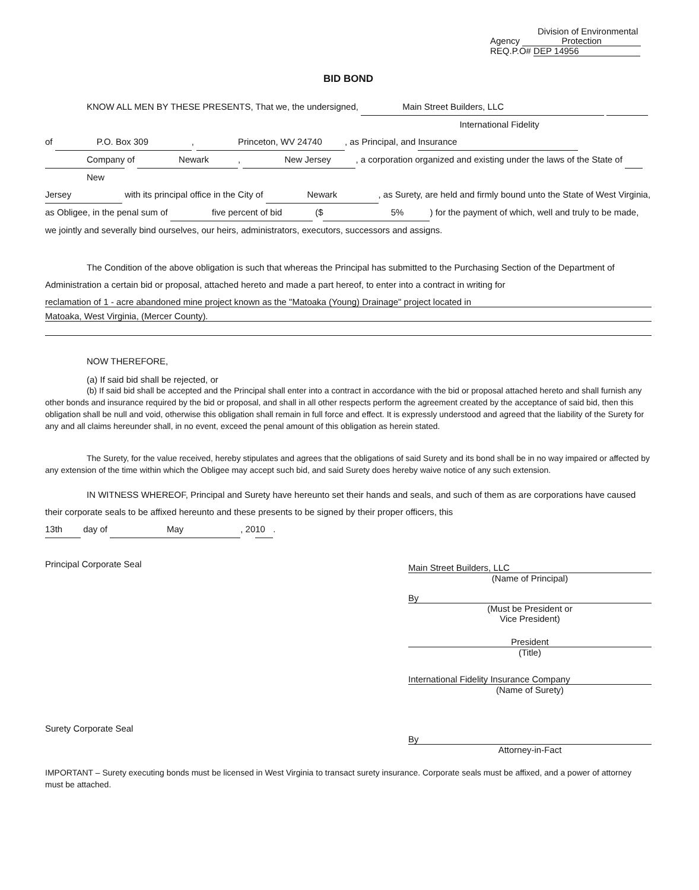Division of Environmental
Agency Protection
REQ.P.O# DEP 14956
BID BOND
KNOW ALL MEN BY THESE PRESENTS, That we, the undersigned, Main Street Builders, LLC of P.O. Box 309, Princeton, WV 24740, as Principal, and International Fidelity Insurance Company of Newark, New Jersey, a corporation organized and existing under the laws of the State of New Jersey with its principal office in the City of Newark, as Surety, are held and firmly bound unto the State of West Virginia, as Obligee, in the penal sum of five percent of bid ($ 5%) for the payment of which, well and truly to be made, we jointly and severally bind ourselves, our heirs, administrators, executors, successors and assigns.
The Condition of the above obligation is such that whereas the Principal has submitted to the Purchasing Section of the Department of Administration a certain bid or proposal, attached hereto and made a part hereof, to enter into a contract in writing for
reclamation of 1 - acre abandoned mine project known as the "Matoaka (Young) Drainage" project located in
Matoaka, West Virginia, (Mercer County).
NOW THEREFORE,
(a) If said bid shall be rejected, or
(b) If said bid shall be accepted and the Principal shall enter into a contract in accordance with the bid or proposal attached hereto and shall furnish any other bonds and insurance required by the bid or proposal, and shall in all other respects perform the agreement created by the acceptance of said bid, then this obligation shall be null and void, otherwise this obligation shall remain in full force and effect. It is expressly understood and agreed that the liability of the Surety for any and all claims hereunder shall, in no event, exceed the penal amount of this obligation as herein stated.
The Surety, for the value received, hereby stipulates and agrees that the obligations of said Surety and its bond shall be in no way impaired or affected by any extension of the time within which the Obligee may accept such bid, and said Surety does hereby waive notice of any such extension.
IN WITNESS WHEREOF, Principal and Surety have hereunto set their hands and seals, and such of them as are corporations have caused their corporate seals to be affixed hereunto and these presents to be signed by their proper officers, this
13th day of May, 20 10.
Principal Corporate Seal
Surety Corporate Seal
Main Street Builders, LLC
(Name of Principal)
By
(Must be President or
Vice President)
President
(Title)
International Fidelity Insurance Company
(Name of Surety)
By
Attorney-in-Fact
IMPORTANT – Surety executing bonds must be licensed in West Virginia to transact surety insurance. Corporate seals must be affixed, and a power of attorney must be attached.